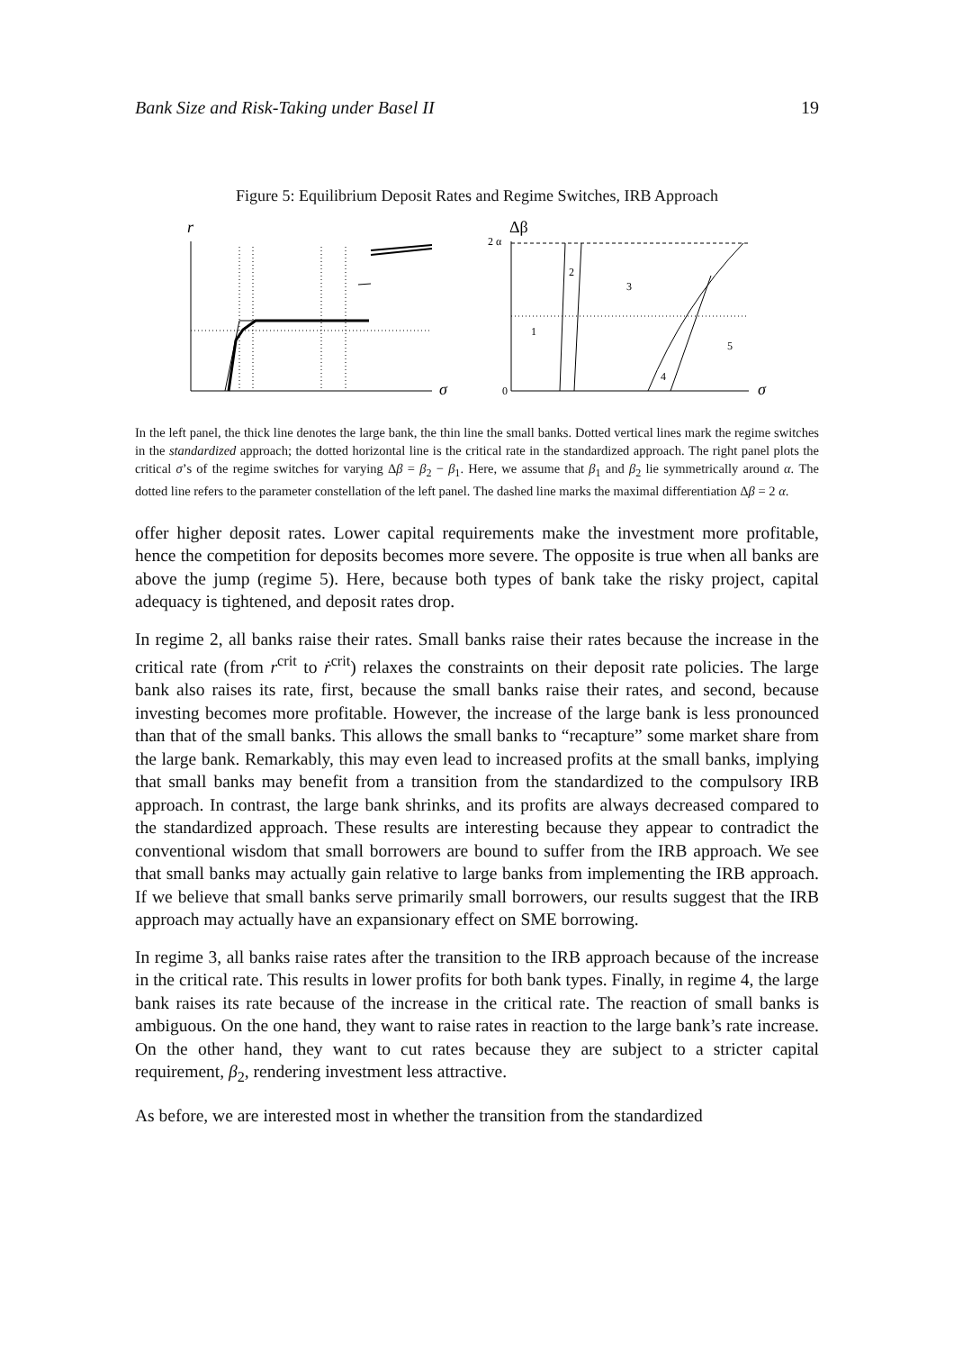Bank Size and Risk-Taking under Basel II 19
Figure 5: Equilibrium Deposit Rates and Regime Switches, IRB Approach
r
σ
Δβ
2 α
0
σ
1
2
3
4
5
In the left panel, the thick line denotes the large bank, the thin line the small banks. Dotted vertical lines mark the regime switches in the standardized approach; the dotted horizontal line is the critical rate in the standardized approach. The right panel plots the critical σ’s of the regime switches for varying Δβ = β<sub>2</sub> − β<sub>1</sub>. Here, we assume that β<sub>1</sub> and β<sub>2</sub> lie symmetrically around α. The dotted line refers to the parameter constellation of the left panel. The dashed line marks the maximal differentiation Δβ = 2 α.
offer higher deposit rates. Lower capital requirements make the investment more profitable, hence the competition for deposits becomes more severe. The opposite is true when all banks are above the jump (regime 5). Here, because both types of bank take the risky project, capital adequacy is tightened, and deposit rates drop.
In regime 2, all banks raise their rates. Small banks raise their rates because the increase in the critical rate (from r<sup>crit</sup> to ṙ<sup>crit</sup>) relaxes the constraints on their deposit rate policies. The large bank also raises its rate, first, because the small banks raise their rates, and second, because investing becomes more profitable. However, the increase of the large bank is less pronounced than that of the small banks. This allows the small banks to “recapture” some market share from the large bank. Remarkably, this may even lead to increased profits at the small banks, implying that small banks may benefit from a transition from the standardized to the compulsory IRB approach. In contrast, the large bank shrinks, and its profits are always decreased compared to the standardized approach. These results are interesting because they appear to contradict the conventional wisdom that small borrowers are bound to suffer from the IRB approach. We see that small banks may actually gain relative to large banks from implementing the IRB approach. If we believe that small banks serve primarily small borrowers, our results suggest that the IRB approach may actually have an expansionary effect on SME borrowing.
In regime 3, all banks raise rates after the transition to the IRB approach because of the increase in the critical rate. This results in lower profits for both bank types. Finally, in regime 4, the large bank raises its rate because of the increase in the critical rate. The reaction of small banks is ambiguous. On the one hand, they want to raise rates in reaction to the large bank’s rate increase. On the other hand, they want to cut rates because they are subject to a stricter capital requirement, β<sub>2</sub>, rendering investment less attractive.
As before, we are interested most in whether the transition from the standardized